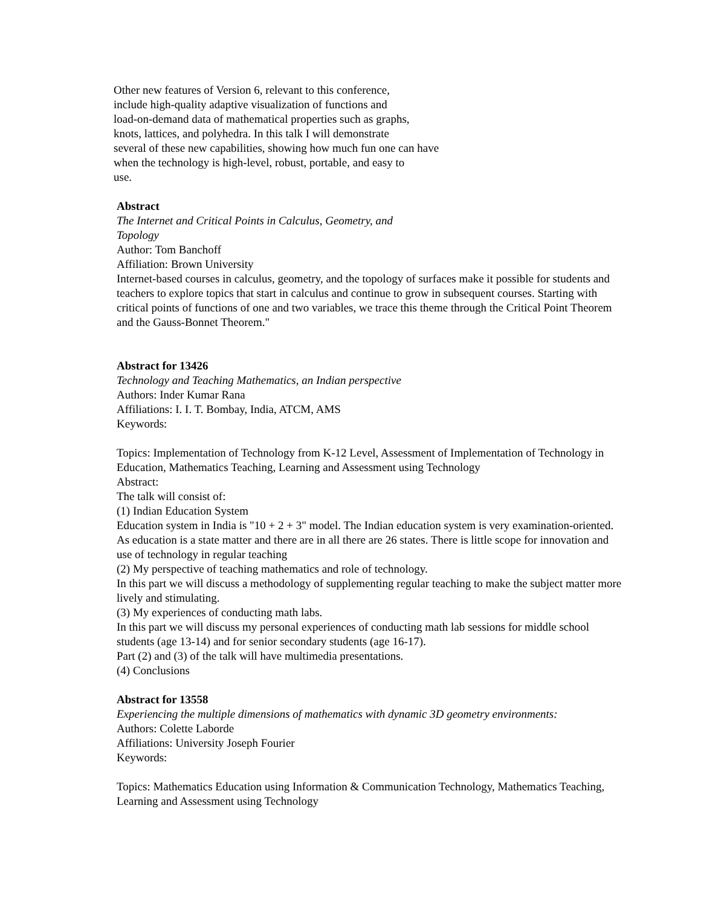Other new features of Version 6, relevant to this conference,
include high-quality adaptive visualization of functions and
load-on-demand data of mathematical properties such as graphs,
knots, lattices, and polyhedra. In this talk I will demonstrate
several of these new capabilities, showing how much fun one can have
when the technology is high-level, robust, portable, and easy to
use.
Abstract
The Internet and Critical Points in Calculus, Geometry, and
Topology
Author: Tom Banchoff
Affiliation: Brown University
Internet-based courses in calculus, geometry, and the topology of surfaces make it possible for students and teachers to explore topics that start in calculus and continue to grow in subsequent courses. Starting with critical points of functions of one and two variables, we trace this theme through the Critical Point Theorem and the Gauss-Bonnet Theorem."
Abstract for 13426
Technology and Teaching Mathematics, an Indian perspective
Authors: Inder Kumar Rana
Affiliations: I. I. T. Bombay, India, ATCM, AMS
Keywords:
Topics: Implementation of Technology from K-12 Level, Assessment of Implementation of Technology in Education, Mathematics Teaching, Learning and Assessment using Technology
Abstract:
The talk will consist of:
(1) Indian Education System
Education system in India is "10 + 2 + 3" model. The Indian education system is very examination-oriented. As education is a state matter and there are in all there are 26 states. There is little scope for innovation and use of technology in regular teaching
(2) My perspective of teaching mathematics and role of technology.
In this part we will discuss a methodology of supplementing regular teaching to make the subject matter more lively and stimulating.
(3) My experiences of conducting math labs.
In this part we will discuss my personal experiences of conducting math lab sessions for middle school students (age 13-14) and for senior secondary students (age 16-17).
Part (2) and (3) of the talk will have multimedia presentations.
(4) Conclusions
Abstract for 13558
Experiencing the multiple dimensions of mathematics with dynamic 3D geometry environments:
Authors: Colette Laborde
Affiliations: University Joseph Fourier
Keywords:
Topics: Mathematics Education using Information & Communication Technology, Mathematics Teaching, Learning and Assessment using Technology